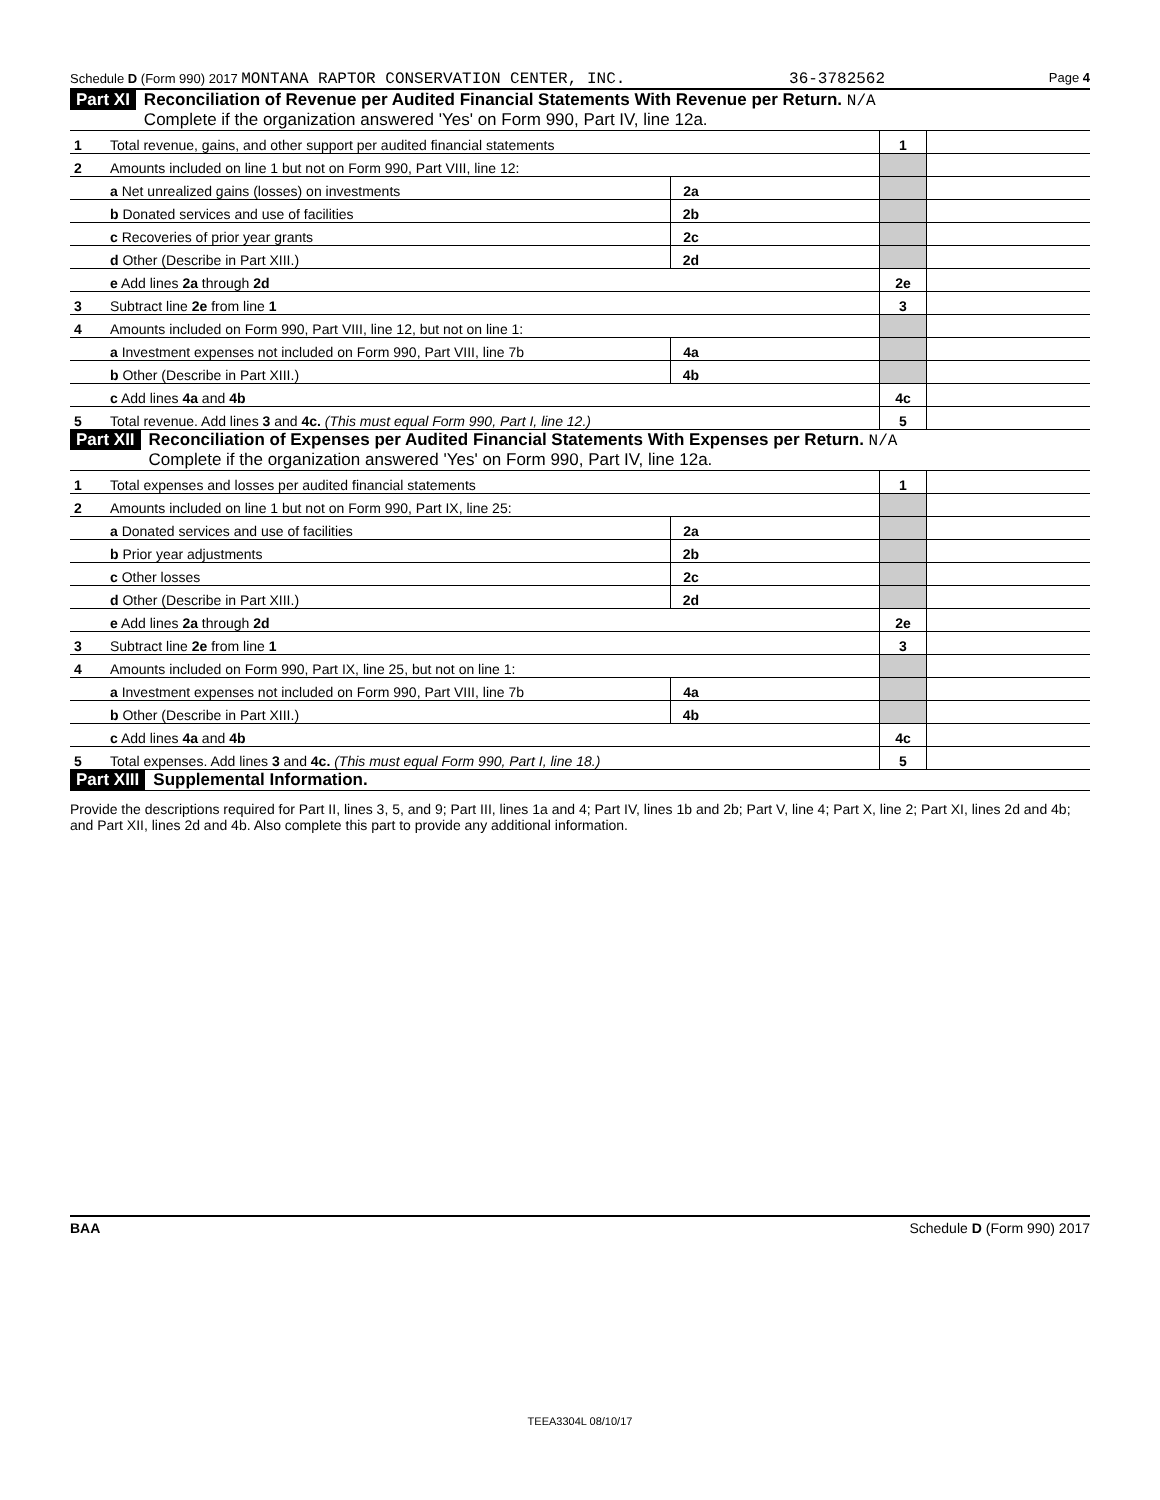Schedule D (Form 990) 2017 MONTANA RAPTOR CONSERVATION CENTER, INC. 36-3782562 Page 4
Part XI Reconciliation of Revenue per Audited Financial Statements With Revenue per Return. N/A
Complete if the organization answered 'Yes' on Form 990, Part IV, line 12a.
| 1 | Total revenue, gains, and other support per audited financial statements | | | 1 | |
| 2 | Amounts included on line 1 but not on Form 990, Part VIII, line 12: | | | | |
| | a Net unrealized gains (losses) on investments | 2a | | | |
| | b Donated services and use of facilities | 2b | | | |
| | c Recoveries of prior year grants | 2c | | | |
| | d Other (Describe in Part XIII.) | 2d | | | |
| | e Add lines 2a through 2d | | | 2e | |
| 3 | Subtract line 2e from line 1 | | | 3 | |
| 4 | Amounts included on Form 990, Part VIII, line 12, but not on line 1: | | | | |
| | a Investment expenses not included on Form 990, Part VIII, line 7b | 4a | | | |
| | b Other (Describe in Part XIII.) | 4b | | | |
| | c Add lines 4a and 4b | | | 4c | |
| 5 | Total revenue. Add lines 3 and 4c. (This must equal Form 990, Part I, line 12.) | | | 5 | |
Part XII Reconciliation of Expenses per Audited Financial Statements With Expenses per Return. N/A
Complete if the organization answered 'Yes' on Form 990, Part IV, line 12a.
| 1 | Total expenses and losses per audited financial statements | | | 1 | |
| 2 | Amounts included on line 1 but not on Form 990, Part IX, line 25: | | | | |
| | a Donated services and use of facilities | 2a | | | |
| | b Prior year adjustments | 2b | | | |
| | c Other losses | 2c | | | |
| | d Other (Describe in Part XIII.) | 2d | | | |
| | e Add lines 2a through 2d | | | 2e | |
| 3 | Subtract line 2e from line 1 | | | 3 | |
| 4 | Amounts included on Form 990, Part IX, line 25, but not on line 1: | | | | |
| | a Investment expenses not included on Form 990, Part VIII, line 7b | 4a | | | |
| | b Other (Describe in Part XIII.) | 4b | | | |
| | c Add lines 4a and 4b | | | 4c | |
| 5 | Total expenses. Add lines 3 and 4c. (This must equal Form 990, Part I, line 18.) | | | 5 | |
Part XIII Supplemental Information.
Provide the descriptions required for Part II, lines 3, 5, and 9; Part III, lines 1a and 4; Part IV, lines 1b and 2b; Part V, line 4; Part X, line 2; Part XI, lines 2d and 4b; and Part XII, lines 2d and 4b. Also complete this part to provide any additional information.
BAA Schedule D (Form 990) 2017
TEEA3304L 08/10/17